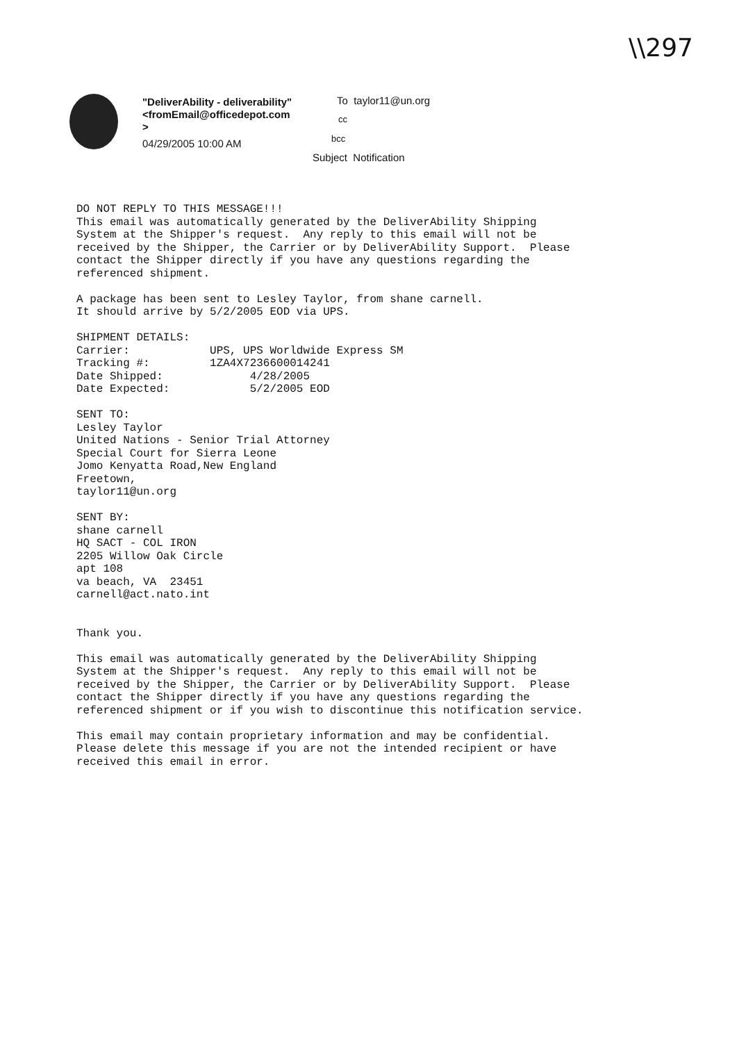\\297
"DeliverAbility - deliverability"
<fromEmail@officedepot.com
>
04/29/2005 10:00 AM
To taylor11@un.org
cc
bcc
Subject Notification
DO NOT REPLY TO THIS MESSAGE!!!
This email was automatically generated by the DeliverAbility Shipping
System at the Shipper's request.  Any reply to this email will not be
received by the Shipper, the Carrier or by DeliverAbility Support.  Please
contact the Shipper directly if you have any questions regarding the
referenced shipment.

A package has been sent to Lesley Taylor, from shane carnell.
It should arrive by 5/2/2005 EOD via UPS.

SHIPMENT DETAILS:
Carrier:            UPS, UPS Worldwide Express SM
Tracking #:         1ZA4X7236600014241
Date Shipped:             4/28/2005
Date Expected:            5/2/2005 EOD

SENT TO:
Lesley Taylor
United Nations - Senior Trial Attorney
Special Court for Sierra Leone
Jomo Kenyatta Road,New England
Freetown,
taylor11@un.org

SENT BY:
shane carnell
HQ SACT - COL IRON
2205 Willow Oak Circle
apt 108
va beach, VA  23451
carnell@act.nato.int


Thank you.

This email was automatically generated by the DeliverAbility Shipping
System at the Shipper's request.  Any reply to this email will not be
received by the Shipper, the Carrier or by DeliverAbility Support.  Please
contact the Shipper directly if you have any questions regarding the
referenced shipment or if you wish to discontinue this notification service.

This email may contain proprietary information and may be confidential.
Please delete this message if you are not the intended recipient or have
received this email in error.